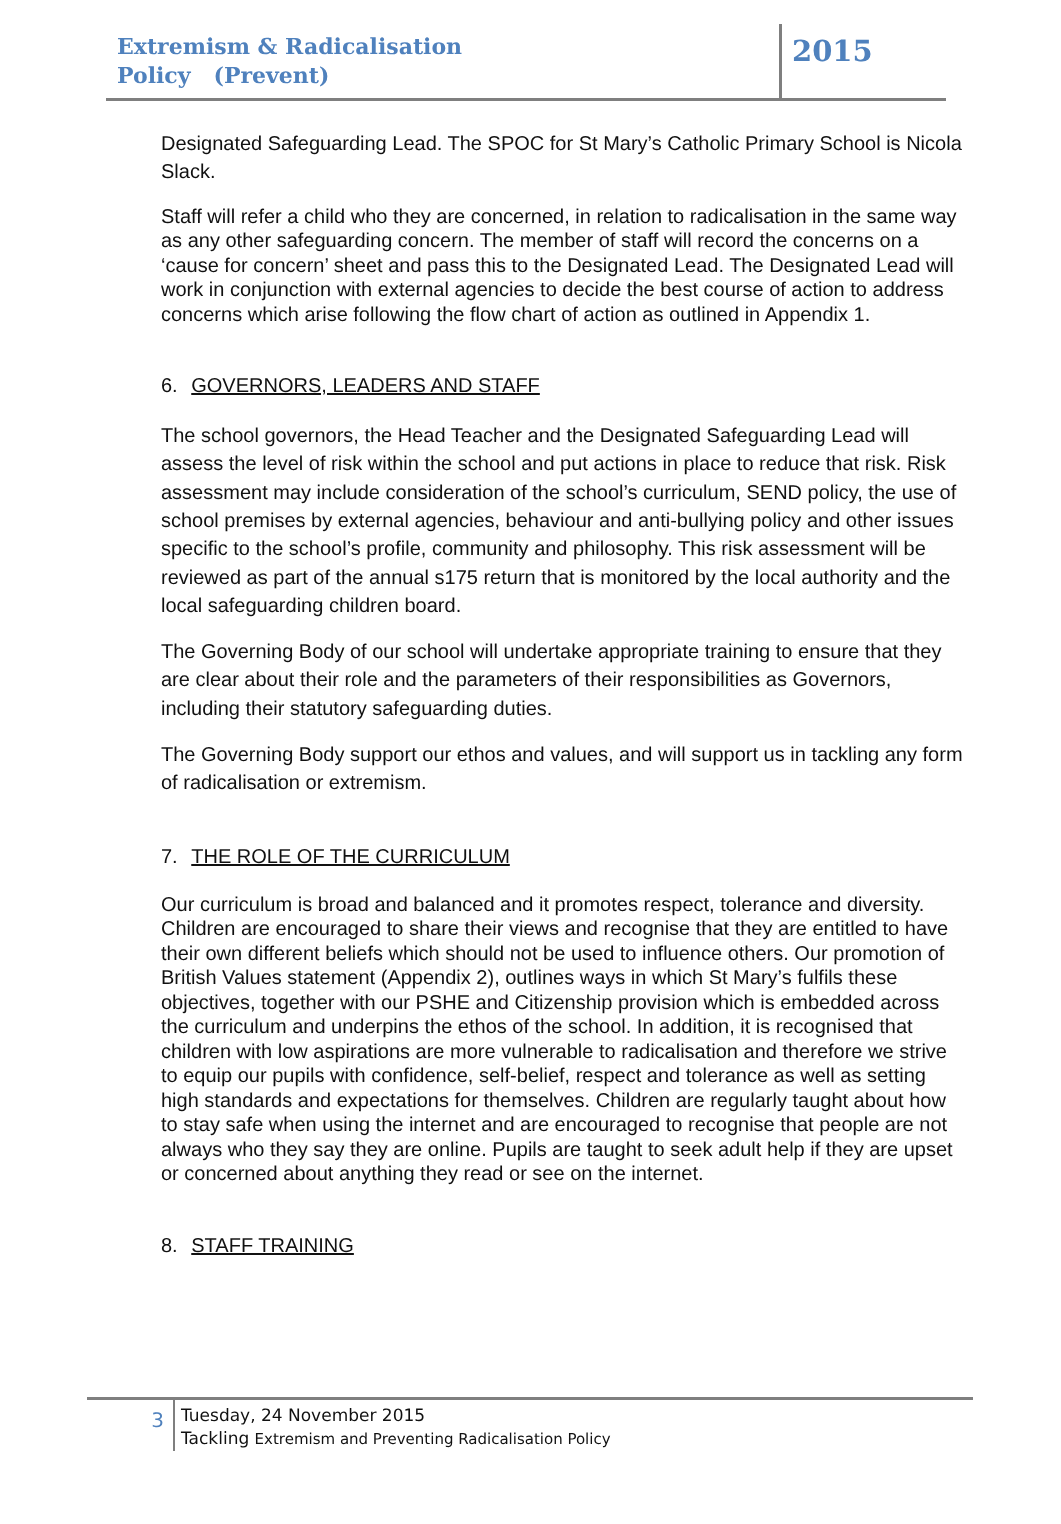Extremism & Radicalisation
Policy (Prevent)
2015
Designated Safeguarding Lead. The SPOC for St Mary’s Catholic Primary School is Nicola Slack.
Staff will refer a child who they are concerned, in relation to radicalisation in the same way as any other safeguarding concern. The member of staff will record the concerns on a ‘cause for concern’ sheet and pass this to the Designated Lead. The Designated Lead will work in conjunction with external agencies to decide the best course of action to address concerns which arise following the flow chart of action as outlined in Appendix 1.
6. GOVERNORS, LEADERS AND STAFF
The school governors, the Head Teacher and the Designated Safeguarding Lead will assess the level of risk within the school and put actions in place to reduce that risk. Risk assessment may include consideration of the school’s curriculum, SEND policy, the use of school premises by external agencies, behaviour and anti-bullying policy and other issues specific to the school’s profile, community and philosophy. This risk assessment will be reviewed as part of the annual s175 return that is monitored by the local authority and the local safeguarding children board.
The Governing Body of our school will undertake appropriate training to ensure that they are clear about their role and the parameters of their responsibilities as Governors, including their statutory safeguarding duties.
The Governing Body support our ethos and values, and will support us in tackling any form of radicalisation or extremism.
7. THE ROLE OF THE CURRICULUM
Our curriculum is broad and balanced and it promotes respect, tolerance and diversity. Children are encouraged to share their views and recognise that they are entitled to have their own different beliefs which should not be used to influence others. Our promotion of British Values statement (Appendix 2), outlines ways in which St Mary’s fulfils these objectives, together with our PSHE and Citizenship provision which is embedded across the curriculum and underpins the ethos of the school. In addition, it is recognised that children with low aspirations are more vulnerable to radicalisation and therefore we strive to equip our pupils with confidence, self-belief, respect and tolerance as well as setting high standards and expectations for themselves. Children are regularly taught about how to stay safe when using the internet and are encouraged to recognise that people are not always who they say they are online. Pupils are taught to seek adult help if they are upset or concerned about anything they read or see on the internet.
8. STAFF TRAINING
3
Tuesday, 24 November 2015
Tackling Extremism and Preventing Radicalisation Policy